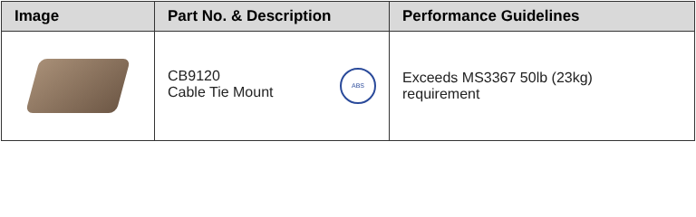| Image | Part No. & Description | Performance Guidelines |
| --- | --- | --- |
| | ABS CB9120 Cable Tie Mount | Exceeds MS3367 50lb (23kg) requirement |